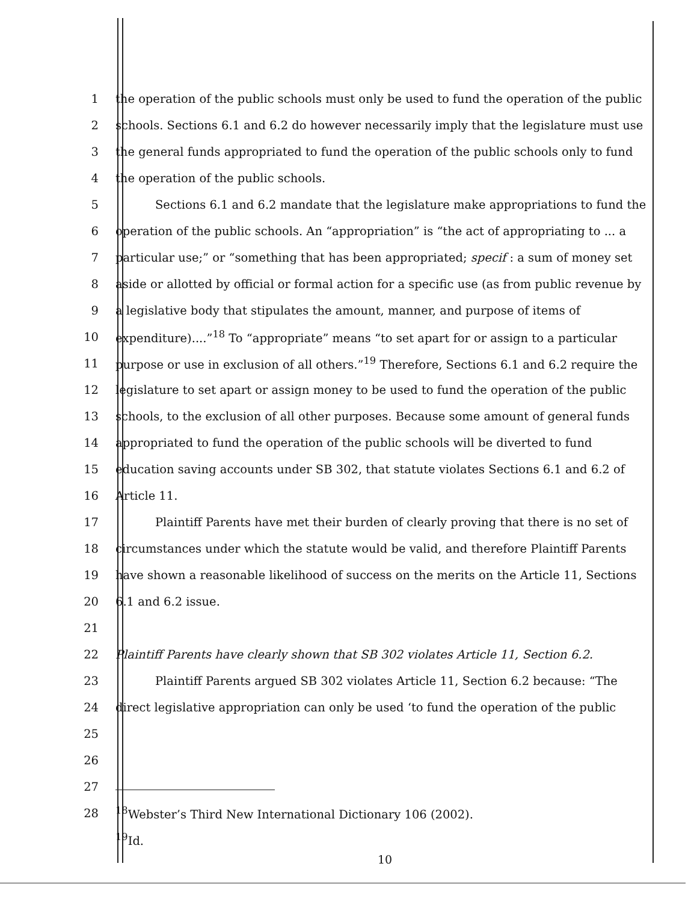1 the operation of the public schools must only be used to fund the operation of the public
2 schools. Sections 6.1 and 6.2 do however necessarily imply that the legislature must use
3 the general funds appropriated to fund the operation of the public schools only to fund
4 the operation of the public schools.
5 Sections 6.1 and 6.2 mandate that the legislature make appropriations to fund the
6 operation of the public schools. An “appropriation” is “the act of appropriating to ... a
7 particular use;” or “something that has been appropriated; specif : a sum of money set
8 aside or allotted by official or formal action for a specific use (as from public revenue by
9 a legislative body that stipulates the amount, manner, and purpose of items of
10 expenditure)....”<sup>18</sup> To “appropriate” means “to set apart for or assign to a particular
11 purpose or use in exclusion of all others.”<sup>19</sup> Therefore, Sections 6.1 and 6.2 require the
12 legislature to set apart or assign money to be used to fund the operation of the public
13 schools, to the exclusion of all other purposes. Because some amount of general funds
14 appropriated to fund the operation of the public schools will be diverted to fund
15 education saving accounts under SB 302, that statute violates Sections 6.1 and 6.2 of
16 Article 11.
17 Plaintiff Parents have met their burden of clearly proving that there is no set of
18 circumstances under which the statute would be valid, and therefore Plaintiff Parents
19 have shown a reasonable likelihood of success on the merits on the Article 11, Sections
20 6.1 and 6.2 issue.
21
22 Plaintiff Parents have clearly shown that SB 302 violates Article 11, Section 6.2.
23 Plaintiff Parents argued SB 302 violates Article 11, Section 6.2 because: “The
24 direct legislative appropriation can only be used ‘to fund the operation of the public
25
26
27
28<sup>18</sup>Webster’s Third New International Dictionary 106 (2002).
<sup>19</sup> Id.
10